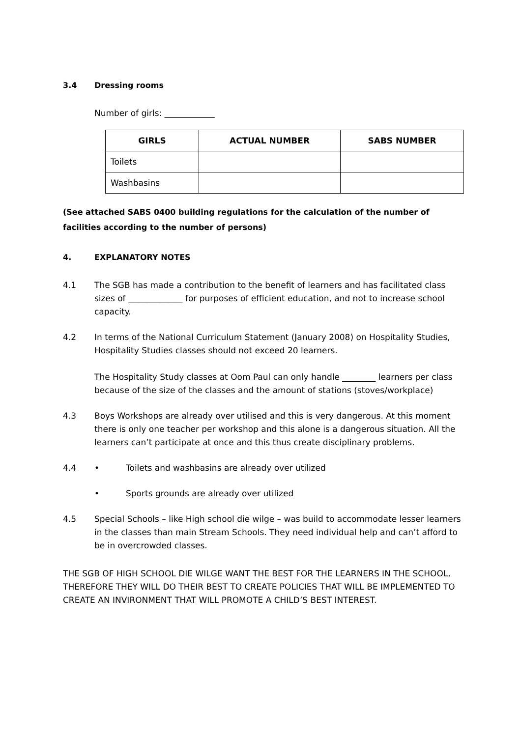3.4 Dressing rooms
Number of girls: ____________
| GIRLS | ACTUAL NUMBER | SABS NUMBER |
| --- | --- | --- |
| Toilets | | |
| Washbasins | | |
(See attached SABS 0400 building regulations for the calculation of the number of facilities according to the number of persons)
4. EXPLANATORY NOTES
4.1 The SGB has made a contribution to the benefit of learners and has facilitated class sizes of _____________ for purposes of efficient education, and not to increase school capacity.
4.2 In terms of the National Curriculum Statement (January 2008) on Hospitality Studies, Hospitality Studies classes should not exceed 20 learners.
The Hospitality Study classes at Oom Paul can only handle ________ learners per class because of the size of the classes and the amount of stations (stoves/workplace)
4.3 Boys Workshops are already over utilised and this is very dangerous. At this moment there is only one teacher per workshop and this alone is a dangerous situation. All the learners can’t participate at once and this thus create disciplinary problems.
4.4 • Toilets and washbasins are already over utilized
• Sports grounds are already over utilized
4.5 Special Schools – like High school die wilge – was build to accommodate lesser learners in the classes than main Stream Schools. They need individual help and can’t afford to be in overcrowded classes.
THE SGB OF HIGH SCHOOL DIE WILGE WANT THE BEST FOR THE LEARNERS IN THE SCHOOL, THEREFORE THEY WILL DO THEIR BEST TO CREATE POLICIES THAT WILL BE IMPLEMENTED TO CREATE AN INVIRONMENT THAT WILL PROMOTE A CHILD’S BEST INTEREST.